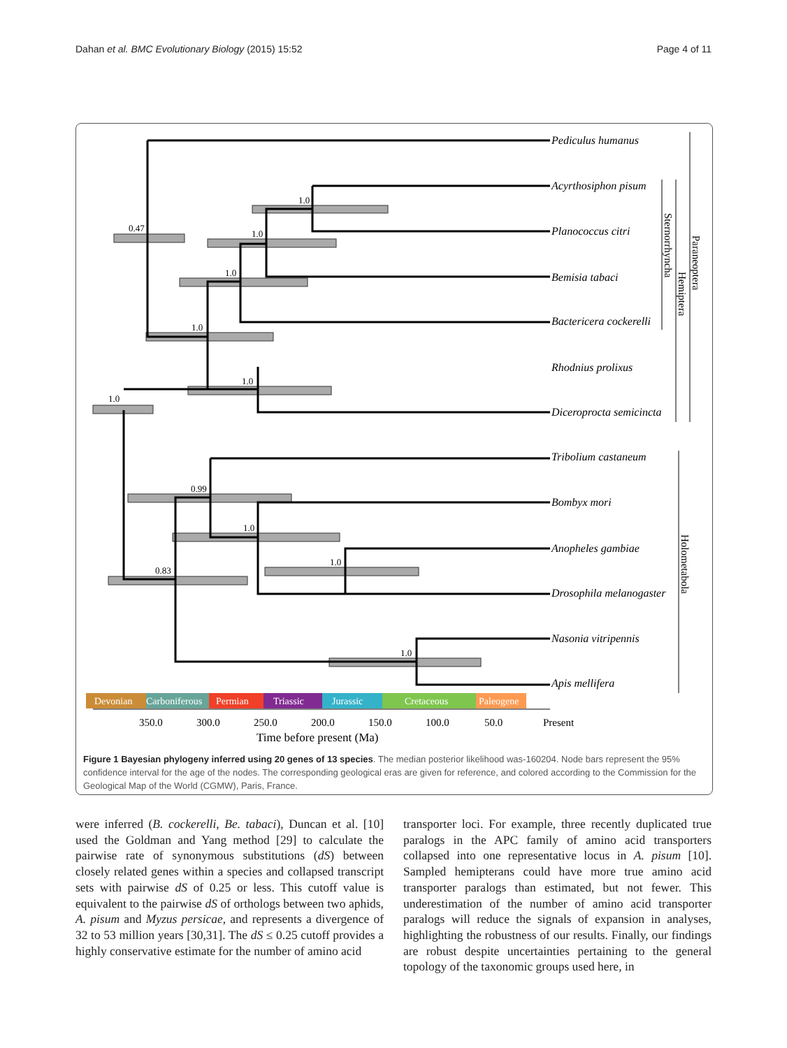Dahan et al. BMC Evolutionary Biology (2015) 15:52 Page 4 of 11
0.47
1.0
1.0
1.0
1.0
1.0
1.0
0.99
1.0
1.0
0.83
1.0
Pediculus humanus
Acyrthosiphon pisum
Planococcus citri
Bemisia tabaci
Bactericera cockerelli
Rhodnius prolixus
Diceroprocta semicincta
Tribolium castaneum
Bombyx mori
Anopheles gambiae
Drosophila melanogaster
Nasonia vitripennis
Apis mellifera
Sternorrhyncha
Hemiptera
Paraneoptera
Holometabola
Devonian
Carboniferous
Permian
Triassic
Jurassic
Cretaceous
Paleogene
350.0
300.0
250.0
200.0
150.0
100.0
50.0
Present
Time before present (Ma)
Figure 1 Bayesian phylogeny inferred using 20 genes of 13 species. The median posterior likelihood was-160204. Node bars represent the 95% confidence interval for the age of the nodes. The corresponding geological eras are given for reference, and colored according to the Commission for the Geological Map of the World (CGMW), Paris, France.
were inferred (B. cockerelli, Be. tabaci), Duncan et al. [10] used the Goldman and Yang method [29] to calculate the pairwise rate of synonymous substitutions (dS) between closely related genes within a species and collapsed transcript sets with pairwise dS of 0.25 or less. This cutoff value is equivalent to the pairwise dS of orthologs between two aphids, A. pisum and Myzus persicae, and represents a divergence of 32 to 53 million years [30,31]. The dS ≤ 0.25 cutoff provides a highly conservative estimate for the number of amino acid
transporter loci. For example, three recently duplicated true paralogs in the APC family of amino acid transporters collapsed into one representative locus in A. pisum [10]. Sampled hemipterans could have more true amino acid transporter paralogs than estimated, but not fewer. This underestimation of the number of amino acid transporter paralogs will reduce the signals of expansion in analyses, highlighting the robustness of our results. Finally, our findings are robust despite uncertainties pertaining to the general topology of the taxonomic groups used here, in